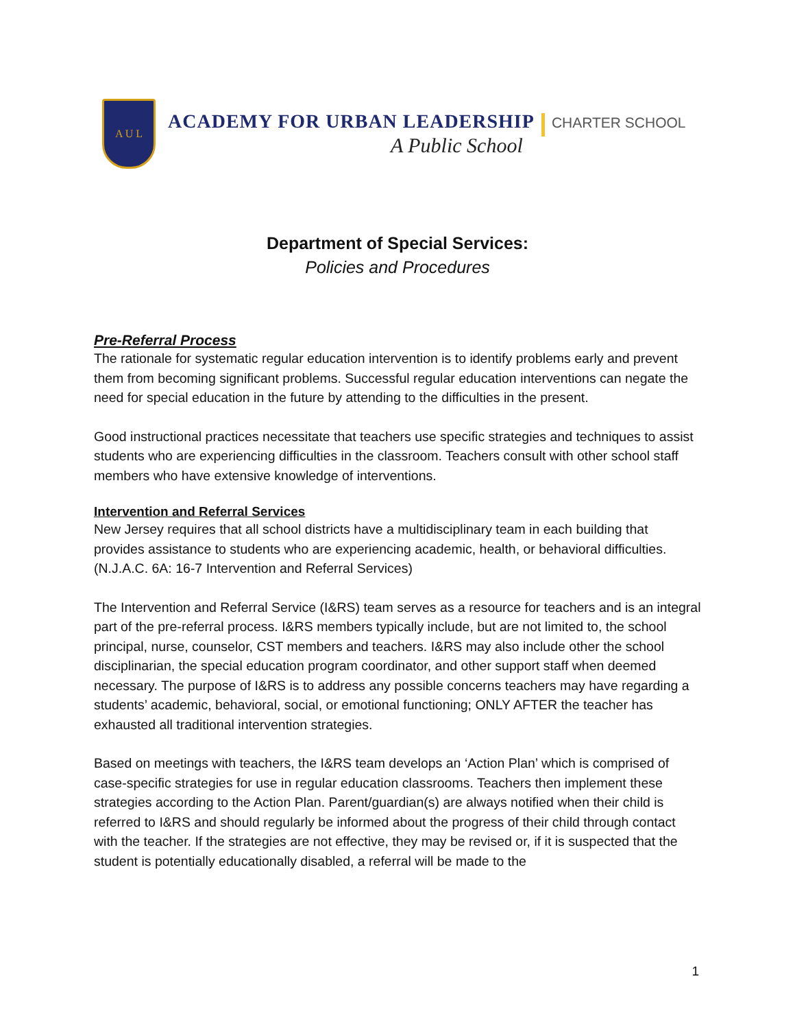A U L
ACADEMY FOR URBAN LEADERSHIP CHARTER SCHOOL
A Public School
Department of Special Services:
Policies and Procedures
Pre-Referral Process
The rationale for systematic regular education intervention is to identify problems early and prevent them from becoming significant problems. Successful regular education interventions can negate the need for special education in the future by attending to the difficulties in the present.
Good instructional practices necessitate that teachers use specific strategies and techniques to assist students who are experiencing difficulties in the classroom. Teachers consult with other school staff members who have extensive knowledge of interventions.
Intervention and Referral Services
New Jersey requires that all school districts have a multidisciplinary team in each building that provides assistance to students who are experiencing academic, health, or behavioral difficulties. (N.J.A.C. 6A: 16-7 Intervention and Referral Services)
The Intervention and Referral Service (I&RS) team serves as a resource for teachers and is an integral part of the pre-referral process. I&RS members typically include, but are not limited to, the school principal, nurse, counselor, CST members and teachers. I&RS may also include other the school disciplinarian, the special education program coordinator, and other support staff when deemed necessary. The purpose of I&RS is to address any possible concerns teachers may have regarding a students’ academic, behavioral, social, or emotional functioning; ONLY AFTER the teacher has exhausted all traditional intervention strategies.
Based on meetings with teachers, the I&RS team develops an ‘Action Plan’ which is comprised of case-specific strategies for use in regular education classrooms. Teachers then implement these strategies according to the Action Plan. Parent/guardian(s) are always notified when their child is referred to I&RS and should regularly be informed about the progress of their child through contact with the teacher. If the strategies are not effective, they may be revised or, if it is suspected that the student is potentially educationally disabled, a referral will be made to the
1